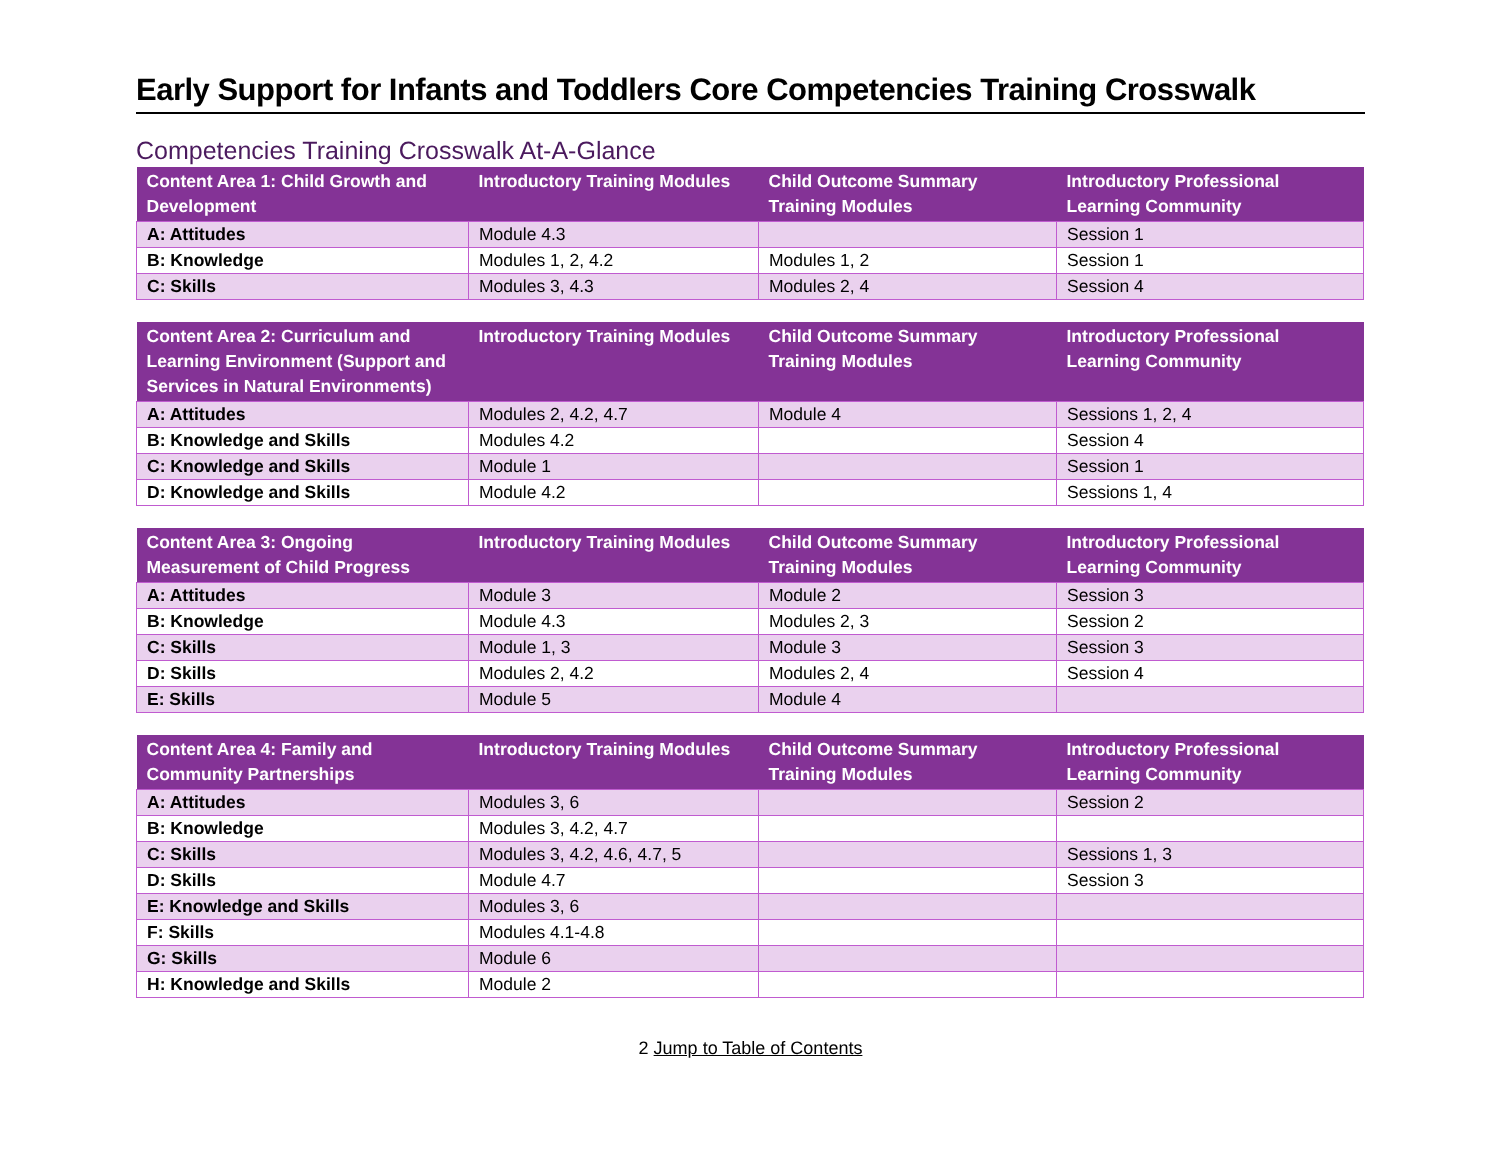Early Support for Infants and Toddlers Core Competencies Training Crosswalk
Competencies Training Crosswalk At-A-Glance
| Content Area 1: Child Growth and Development | Introductory Training Modules | Child Outcome Summary Training Modules | Introductory Professional Learning Community |
| --- | --- | --- | --- |
| A: Attitudes | Module 4.3 | | Session 1 |
| B: Knowledge | Modules 1, 2, 4.2 | Modules 1, 2 | Session 1 |
| C: Skills | Modules 3, 4.3 | Modules 2, 4 | Session 4 |
| Content Area 2: Curriculum and Learning Environment (Support and Services in Natural Environments) | Introductory Training Modules | Child Outcome Summary Training Modules | Introductory Professional Learning Community |
| --- | --- | --- | --- |
| A: Attitudes | Modules 2, 4.2, 4.7 | Module 4 | Sessions 1, 2, 4 |
| B: Knowledge and Skills | Modules 4.2 | | Session 4 |
| C: Knowledge and Skills | Module 1 | | Session 1 |
| D: Knowledge and Skills | Module 4.2 | | Sessions 1, 4 |
| Content Area 3: Ongoing Measurement of Child Progress | Introductory Training Modules | Child Outcome Summary Training Modules | Introductory Professional Learning Community |
| --- | --- | --- | --- |
| A: Attitudes | Module 3 | Module 2 | Session 3 |
| B: Knowledge | Module 4.3 | Modules 2, 3 | Session 2 |
| C: Skills | Module 1, 3 | Module 3 | Session 3 |
| D: Skills | Modules 2, 4.2 | Modules 2, 4 | Session 4 |
| E: Skills | Module 5 | Module 4 | |
| Content Area 4: Family and Community Partnerships | Introductory Training Modules | Child Outcome Summary Training Modules | Introductory Professional Learning Community |
| --- | --- | --- | --- |
| A: Attitudes | Modules 3, 6 | | Session 2 |
| B: Knowledge | Modules 3, 4.2, 4.7 | | |
| C: Skills | Modules 3, 4.2, 4.6, 4.7, 5 | | Sessions 1, 3 |
| D: Skills | Module 4.7 | | Session 3 |
| E: Knowledge and Skills | Modules 3, 6 | | |
| F: Skills | Modules 4.1-4.8 | | |
| G: Skills | Module 6 | | |
| H: Knowledge and Skills | Module 2 | | |
2 Jump to Table of Contents